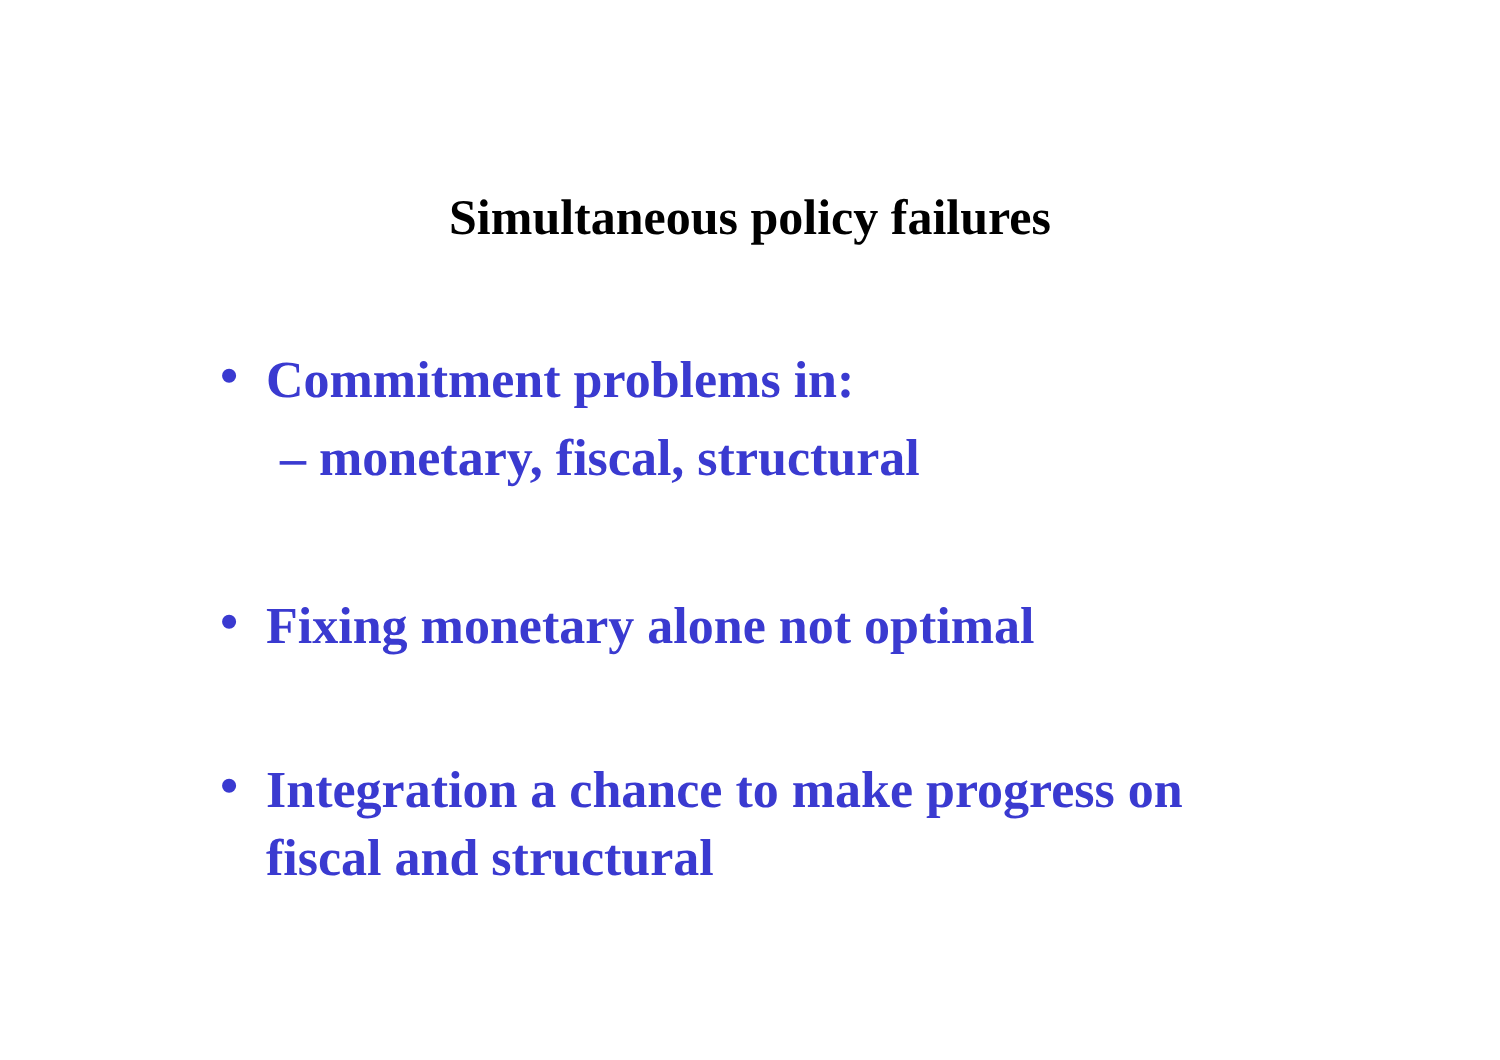Simultaneous policy failures
• Commitment problems in:
– monetary, fiscal, structural
• Fixing monetary alone not optimal
• Integration a chance to make progress on
fiscal and structural